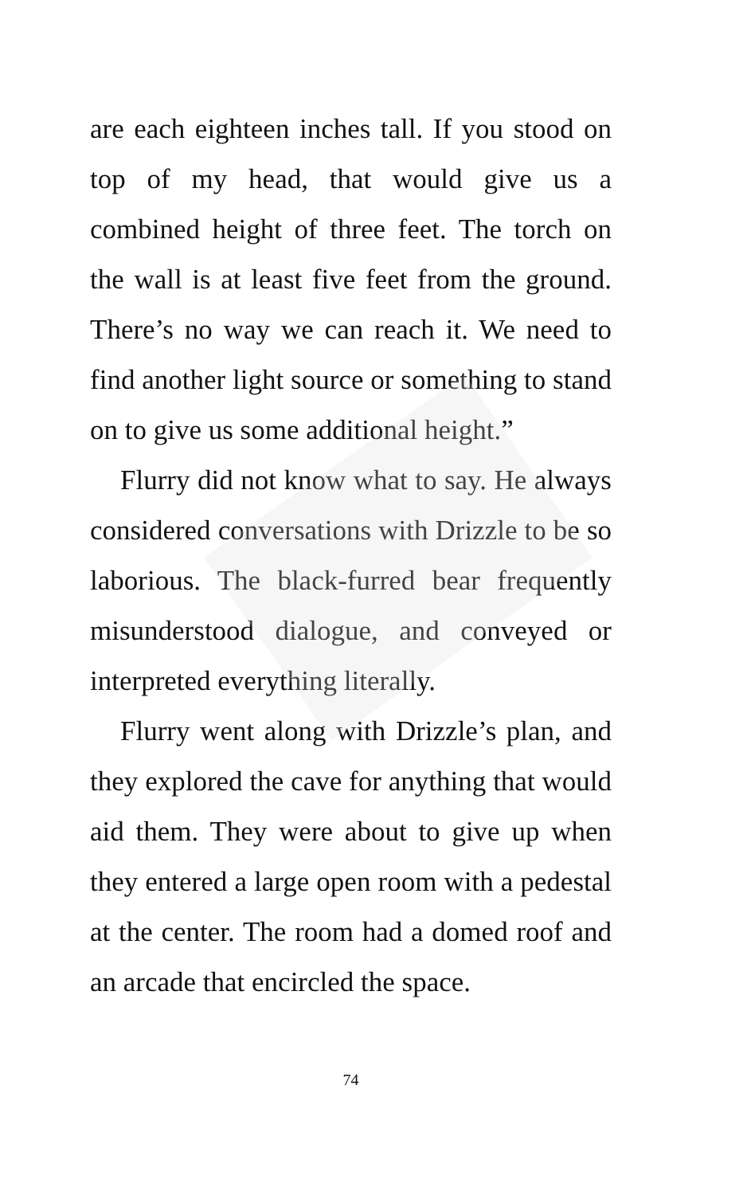are each eighteen inches tall. If you stood on top of my head, that would give us a combined height of three feet. The torch on the wall is at least five feet from the ground. There’s no way we can reach it. We need to find another light source or something to stand on to give us some additional height.”
Flurry did not know what to say. He always considered conversations with Drizzle to be so laborious. The black-furred bear frequently misunderstood dialogue, and conveyed or interpreted everything literally.
Flurry went along with Drizzle’s plan, and they explored the cave for anything that would aid them. They were about to give up when they entered a large open room with a pedestal at the center. The room had a domed roof and an arcade that encircled the space.
74